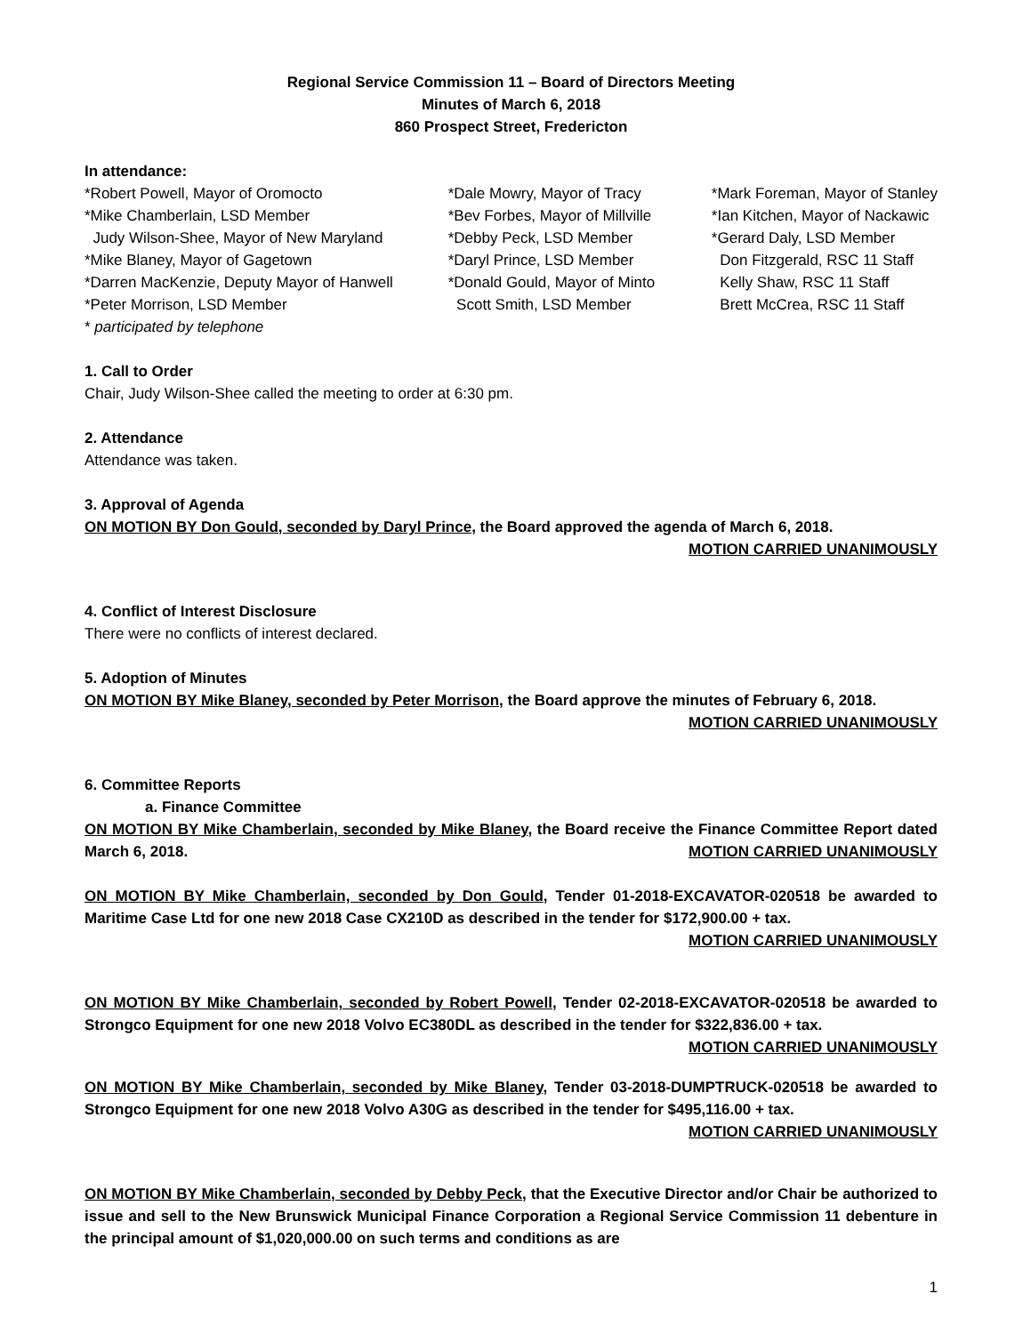Regional Service Commission 11 – Board of Directors Meeting
Minutes of March 6, 2018
860 Prospect Street, Fredericton
In attendance:
*Robert Powell, Mayor of Oromocto
*Mike Chamberlain, LSD Member
Judy Wilson-Shee, Mayor of New Maryland
*Mike Blaney, Mayor of Gagetown
*Darren MacKenzie, Deputy Mayor of Hanwell
*Peter Morrison, LSD Member
* participated by telephone
*Dale Mowry, Mayor of Tracy
*Bev Forbes, Mayor of Millville
*Debby Peck, LSD Member
*Daryl Prince, LSD Member
*Donald Gould, Mayor of Minto
Scott Smith, LSD Member
*Mark Foreman, Mayor of Stanley
*Ian Kitchen, Mayor of Nackawic
*Gerard Daly, LSD Member
Don Fitzgerald, RSC 11 Staff
Kelly Shaw, RSC 11 Staff
Brett McCrea, RSC 11 Staff
1. Call to Order
Chair, Judy Wilson-Shee called the meeting to order at 6:30 pm.
2. Attendance
Attendance was taken.
3. Approval of Agenda
ON MOTION BY Don Gould, seconded by Daryl Prince, the Board approved the agenda of March 6, 2018.
MOTION CARRIED UNANIMOUSLY
4. Conflict of Interest Disclosure
There were no conflicts of interest declared.
5. Adoption of Minutes
ON MOTION BY Mike Blaney, seconded by Peter Morrison, the Board approve the minutes of February 6, 2018.
MOTION CARRIED UNANIMOUSLY
6. Committee Reports
a. Finance Committee
ON MOTION BY Mike Chamberlain, seconded by Mike Blaney, the Board receive the Finance Committee Report dated March 6, 2018. MOTION CARRIED UNANIMOUSLY
ON MOTION BY Mike Chamberlain, seconded by Don Gould, Tender 01-2018-EXCAVATOR-020518 be awarded to Maritime Case Ltd for one new 2018 Case CX210D as described in the tender for $172,900.00 + tax.
MOTION CARRIED UNANIMOUSLY
ON MOTION BY Mike Chamberlain, seconded by Robert Powell, Tender 02-2018-EXCAVATOR-020518 be awarded to Strongco Equipment for one new 2018 Volvo EC380DL as described in the tender for $322,836.00 + tax. MOTION CARRIED UNANIMOUSLY
ON MOTION BY Mike Chamberlain, seconded by Mike Blaney, Tender 03-2018-DUMPTRUCK-020518 be awarded to Strongco Equipment for one new 2018 Volvo A30G as described in the tender for $495,116.00 + tax.
MOTION CARRIED UNANIMOUSLY
ON MOTION BY Mike Chamberlain, seconded by Debby Peck, that the Executive Director and/or Chair be authorized to issue and sell to the New Brunswick Municipal Finance Corporation a Regional Service Commission 11 debenture in the principal amount of $1,020,000.00 on such terms and conditions as are
1